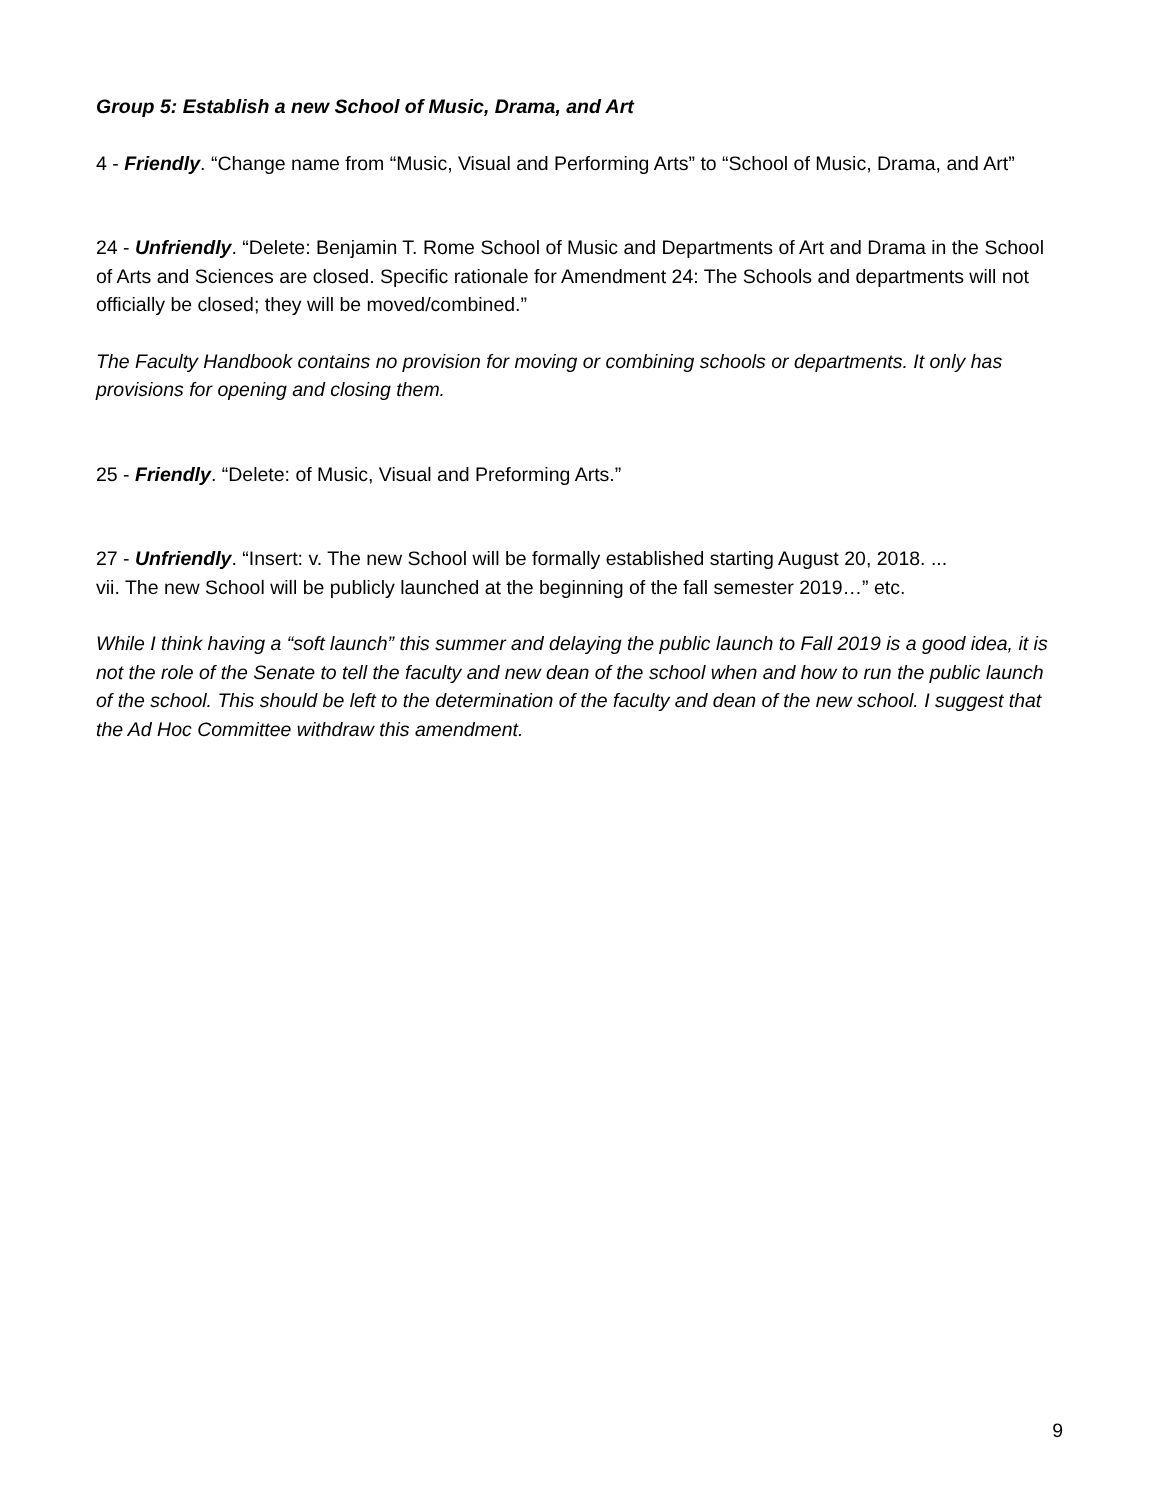Group 5: Establish a new School of Music, Drama, and Art
4 - Friendly. “Change name from “Music, Visual and Performing Arts” to “School of Music, Drama, and Art”
24 - Unfriendly. “Delete: Benjamin T. Rome School of Music and Departments of Art and Drama in the School of Arts and Sciences are closed. Specific rationale for Amendment 24: The Schools and departments will not officially be closed; they will be moved/combined.”
The Faculty Handbook contains no provision for moving or combining schools or departments. It only has provisions for opening and closing them.
25 - Friendly. “Delete: of Music, Visual and Preforming Arts.”
27 - Unfriendly. “Insert: v. The new School will be formally established starting August 20, 2018. ...
vii. The new School will be publicly launched at the beginning of the fall semester 2019…” etc.
While I think having a “soft launch” this summer and delaying the public launch to Fall 2019 is a good idea, it is not the role of the Senate to tell the faculty and new dean of the school when and how to run the public launch of the school. This should be left to the determination of the faculty and dean of the new school. I suggest that the Ad Hoc Committee withdraw this amendment.
9